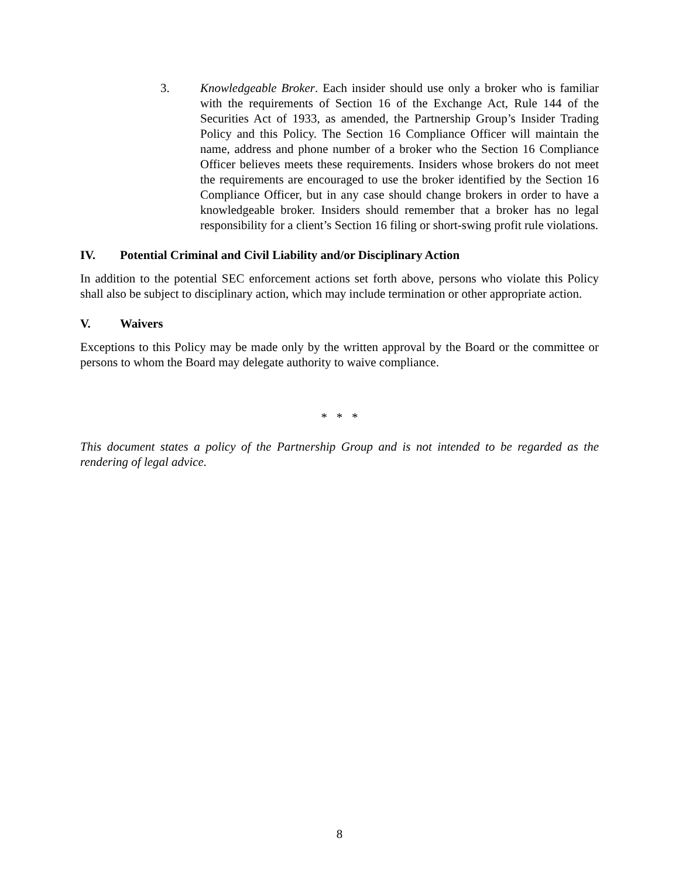3. Knowledgeable Broker. Each insider should use only a broker who is familiar with the requirements of Section 16 of the Exchange Act, Rule 144 of the Securities Act of 1933, as amended, the Partnership Group’s Insider Trading Policy and this Policy. The Section 16 Compliance Officer will maintain the name, address and phone number of a broker who the Section 16 Compliance Officer believes meets these requirements. Insiders whose brokers do not meet the requirements are encouraged to use the broker identified by the Section 16 Compliance Officer, but in any case should change brokers in order to have a knowledgeable broker. Insiders should remember that a broker has no legal responsibility for a client’s Section 16 filing or short-swing profit rule violations.
IV. Potential Criminal and Civil Liability and/or Disciplinary Action
In addition to the potential SEC enforcement actions set forth above, persons who violate this Policy shall also be subject to disciplinary action, which may include termination or other appropriate action.
V. Waivers
Exceptions to this Policy may be made only by the written approval by the Board or the committee or persons to whom the Board may delegate authority to waive compliance.
* * *
This document states a policy of the Partnership Group and is not intended to be regarded as the rendering of legal advice.
8